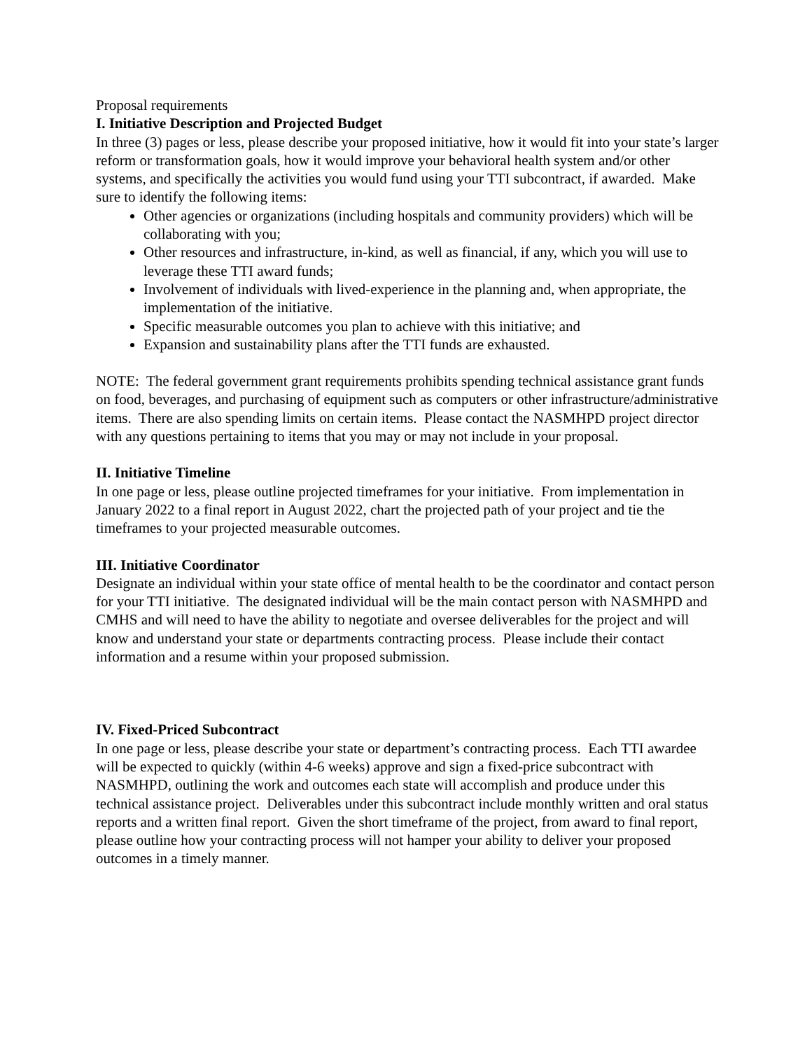Proposal requirements
I. Initiative Description and Projected Budget
In three (3) pages or less, please describe your proposed initiative, how it would fit into your state’s larger reform or transformation goals, how it would improve your behavioral health system and/or other systems, and specifically the activities you would fund using your TTI subcontract, if awarded. Make sure to identify the following items:
Other agencies or organizations (including hospitals and community providers) which will be collaborating with you;
Other resources and infrastructure, in-kind, as well as financial, if any, which you will use to leverage these TTI award funds;
Involvement of individuals with lived-experience in the planning and, when appropriate, the implementation of the initiative.
Specific measurable outcomes you plan to achieve with this initiative; and
Expansion and sustainability plans after the TTI funds are exhausted.
NOTE: The federal government grant requirements prohibits spending technical assistance grant funds on food, beverages, and purchasing of equipment such as computers or other infrastructure/administrative items. There are also spending limits on certain items. Please contact the NASMHPD project director with any questions pertaining to items that you may or may not include in your proposal.
II. Initiative Timeline
In one page or less, please outline projected timeframes for your initiative. From implementation in January 2022 to a final report in August 2022, chart the projected path of your project and tie the timeframes to your projected measurable outcomes.
III. Initiative Coordinator
Designate an individual within your state office of mental health to be the coordinator and contact person for your TTI initiative. The designated individual will be the main contact person with NASMHPD and CMHS and will need to have the ability to negotiate and oversee deliverables for the project and will know and understand your state or departments contracting process. Please include their contact information and a resume within your proposed submission.
IV. Fixed-Priced Subcontract
In one page or less, please describe your state or department’s contracting process. Each TTI awardee will be expected to quickly (within 4-6 weeks) approve and sign a fixed-price subcontract with NASMHPD, outlining the work and outcomes each state will accomplish and produce under this technical assistance project. Deliverables under this subcontract include monthly written and oral status reports and a written final report. Given the short timeframe of the project, from award to final report, please outline how your contracting process will not hamper your ability to deliver your proposed outcomes in a timely manner.